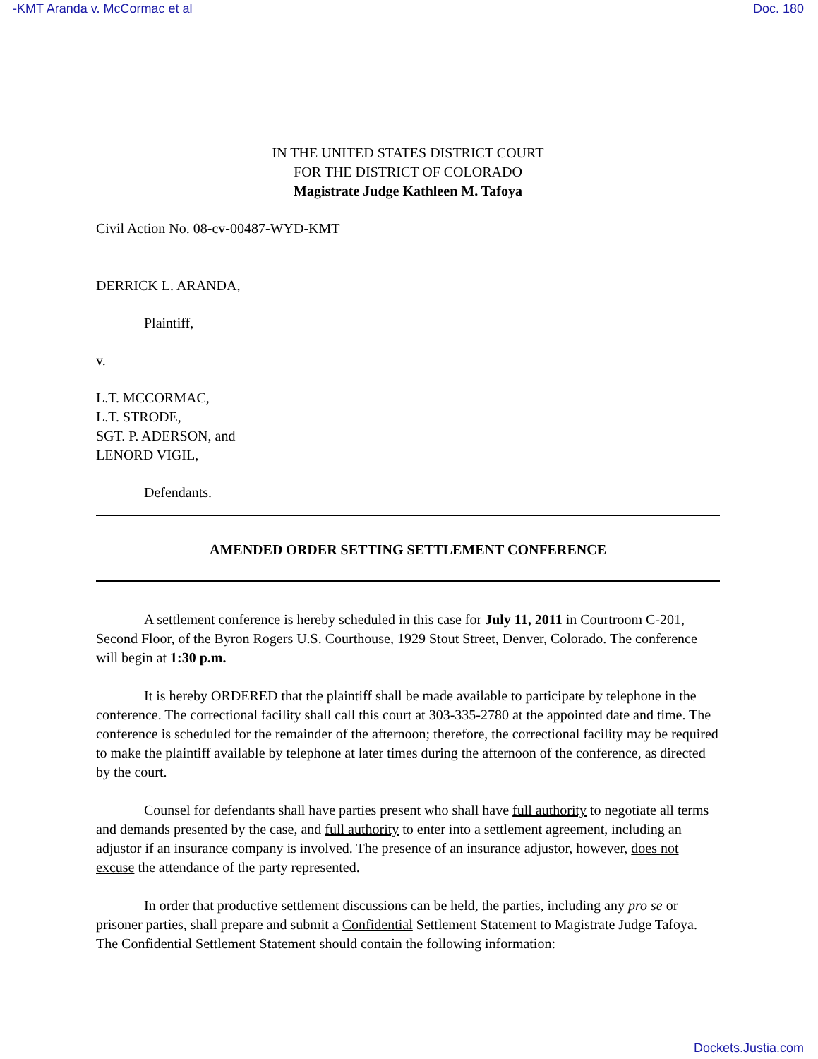-KMT Aranda v. McCormac et al Doc. 180
IN THE UNITED STATES DISTRICT COURT
FOR THE DISTRICT OF COLORADO
Magistrate Judge Kathleen M. Tafoya
Civil Action No. 08-cv-00487-WYD-KMT
DERRICK L. ARANDA,
Plaintiff,
v.
L.T. MCCORMAC,
L.T. STRODE,
SGT. P. ADERSON, and
LENORD VIGIL,
Defendants.
AMENDED ORDER SETTING SETTLEMENT CONFERENCE
A settlement conference is hereby scheduled in this case for July 11, 2011 in Courtroom C-201, Second Floor, of the Byron Rogers U.S. Courthouse, 1929 Stout Street, Denver, Colorado. The conference will begin at 1:30 p.m.
It is hereby ORDERED that the plaintiff shall be made available to participate by telephone in the conference. The correctional facility shall call this court at 303-335-2780 at the appointed date and time. The conference is scheduled for the remainder of the afternoon; therefore, the correctional facility may be required to make the plaintiff available by telephone at later times during the afternoon of the conference, as directed by the court.
Counsel for defendants shall have parties present who shall have full authority to negotiate all terms and demands presented by the case, and full authority to enter into a settlement agreement, including an adjustor if an insurance company is involved. The presence of an insurance adjustor, however, does not excuse the attendance of the party represented.
In order that productive settlement discussions can be held, the parties, including any pro se or prisoner parties, shall prepare and submit a Confidential Settlement Statement to Magistrate Judge Tafoya. The Confidential Settlement Statement should contain the following information:
Dockets.Justia.com